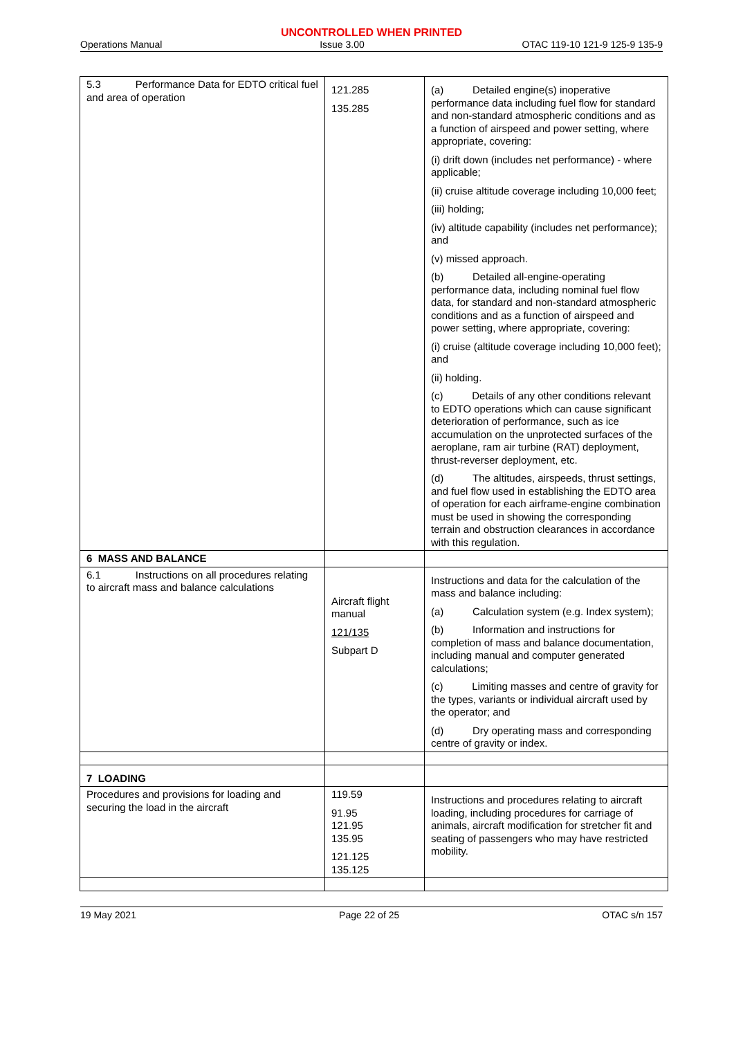UNCONTROLLED WHEN PRINTED
Operations Manual Issue 3.00 OTAC 119-10 121-9 125-9 135-9
| 5.3 Performance Data for EDTO critical fuel and area of operation | 121.285 135.285 | (a) Detailed engine(s) inoperative performance data including fuel flow for standard and non-standard atmospheric conditions and as a function of airspeed and power setting, where appropriate, covering: (i) drift down (includes net performance) - where applicable; (ii) cruise altitude coverage including 10,000 feet; (iii) holding; (iv) altitude capability (includes net performance); and (v) missed approach. (b) Detailed all-engine-operating performance data, including nominal fuel flow data, for standard and non-standard atmospheric conditions and as a function of airspeed and power setting, where appropriate, covering: (i) cruise (altitude coverage including 10,000 feet); and (ii) holding. (c) Details of any other conditions relevant to EDTO operations which can cause significant deterioration of performance, such as ice accumulation on the unprotected surfaces of the aeroplane, ram air turbine (RAT) deployment, thrust-reverser deployment, etc. (d) The altitudes, airspeeds, thrust settings, and fuel flow used in establishing the EDTO area of operation for each airframe-engine combination must be used in showing the corresponding terrain and obstruction clearances in accordance with this regulation. |
| 6 MASS AND BALANCE | | |
| 6.1 Instructions on all procedures relating to aircraft mass and balance calculations | Aircraft flight manual 121/135 Subpart D | Instructions and data for the calculation of the mass and balance including: (a) Calculation system (e.g. Index system); (b) Information and instructions for completion of mass and balance documentation, including manual and computer generated calculations; (c) Limiting masses and centre of gravity for the types, variants or individual aircraft used by the operator; and (d) Dry operating mass and corresponding centre of gravity or index. |
| 7 LOADING | | |
| Procedures and provisions for loading and securing the load in the aircraft | 119.59 91.95 121.95 135.95 121.125 135.125 | Instructions and procedures relating to aircraft loading, including procedures for carriage of animals, aircraft modification for stretcher fit and seating of passengers who may have restricted mobility. |
19 May 2021 Page 22 of 25 OTAC s/n 157